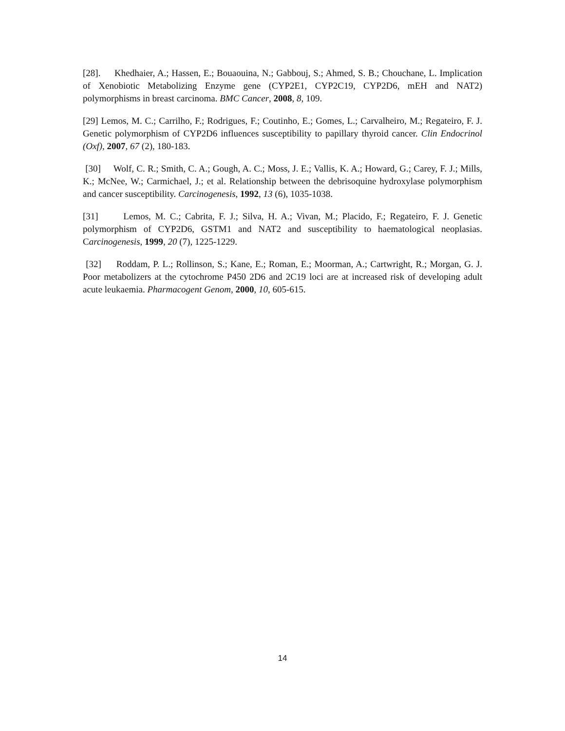[28]. Khedhaier, A.; Hassen, E.; Bouaouina, N.; Gabbouj, S.; Ahmed, S. B.; Chouchane, L. Implication of Xenobiotic Metabolizing Enzyme gene (CYP2E1, CYP2C19, CYP2D6, mEH and NAT2) polymorphisms in breast carcinoma. BMC Cancer, 2008, 8, 109.
[29] Lemos, M. C.; Carrilho, F.; Rodrigues, F.; Coutinho, E.; Gomes, L.; Carvalheiro, M.; Regateiro, F. J. Genetic polymorphism of CYP2D6 influences susceptibility to papillary thyroid cancer. Clin Endocrinol (Oxf), 2007, 67 (2), 180-183.
[30] Wolf, C. R.; Smith, C. A.; Gough, A. C.; Moss, J. E.; Vallis, K. A.; Howard, G.; Carey, F. J.; Mills, K.; McNee, W.; Carmichael, J.; et al. Relationship between the debrisoquine hydroxylase polymorphism and cancer susceptibility. Carcinogenesis, 1992, 13 (6), 1035-1038.
[31] Lemos, M. C.; Cabrita, F. J.; Silva, H. A.; Vivan, M.; Placido, F.; Regateiro, F. J. Genetic polymorphism of CYP2D6, GSTM1 and NAT2 and susceptibility to haematological neoplasias. Carcinogenesis, 1999, 20 (7), 1225-1229.
[32] Roddam, P. L.; Rollinson, S.; Kane, E.; Roman, E.; Moorman, A.; Cartwright, R.; Morgan, G. J. Poor metabolizers at the cytochrome P450 2D6 and 2C19 loci are at increased risk of developing adult acute leukaemia. Pharmacogent Genom, 2000, 10, 605-615.
14